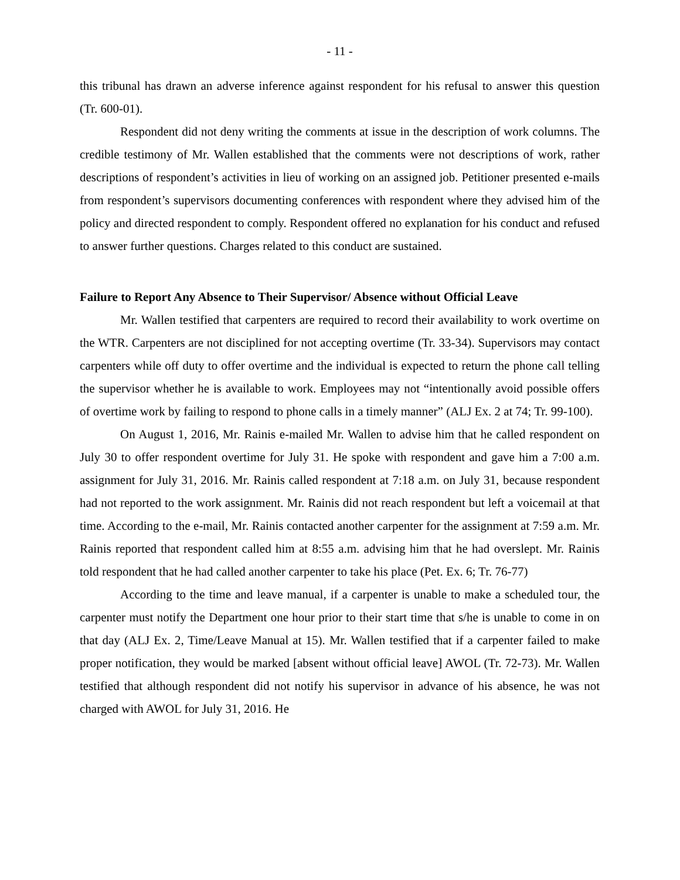- 11 -
this tribunal has drawn an adverse inference against respondent for his refusal to answer this question (Tr. 600-01).
Respondent did not deny writing the comments at issue in the description of work columns. The credible testimony of Mr. Wallen established that the comments were not descriptions of work, rather descriptions of respondent’s activities in lieu of working on an assigned job. Petitioner presented e-mails from respondent’s supervisors documenting conferences with respondent where they advised him of the policy and directed respondent to comply. Respondent offered no explanation for his conduct and refused to answer further questions. Charges related to this conduct are sustained.
Failure to Report Any Absence to Their Supervisor/ Absence without Official Leave
Mr. Wallen testified that carpenters are required to record their availability to work overtime on the WTR. Carpenters are not disciplined for not accepting overtime (Tr. 33-34). Supervisors may contact carpenters while off duty to offer overtime and the individual is expected to return the phone call telling the supervisor whether he is available to work. Employees may not “intentionally avoid possible offers of overtime work by failing to respond to phone calls in a timely manner” (ALJ Ex. 2 at 74; Tr. 99-100).
On August 1, 2016, Mr. Rainis e-mailed Mr. Wallen to advise him that he called respondent on July 30 to offer respondent overtime for July 31. He spoke with respondent and gave him a 7:00 a.m. assignment for July 31, 2016. Mr. Rainis called respondent at 7:18 a.m. on July 31, because respondent had not reported to the work assignment. Mr. Rainis did not reach respondent but left a voicemail at that time. According to the e-mail, Mr. Rainis contacted another carpenter for the assignment at 7:59 a.m. Mr. Rainis reported that respondent called him at 8:55 a.m. advising him that he had overslept. Mr. Rainis told respondent that he had called another carpenter to take his place (Pet. Ex. 6; Tr. 76-77)
According to the time and leave manual, if a carpenter is unable to make a scheduled tour, the carpenter must notify the Department one hour prior to their start time that s/he is unable to come in on that day (ALJ Ex. 2, Time/Leave Manual at 15). Mr. Wallen testified that if a carpenter failed to make proper notification, they would be marked [absent without official leave] AWOL (Tr. 72-73). Mr. Wallen testified that although respondent did not notify his supervisor in advance of his absence, he was not charged with AWOL for July 31, 2016. He